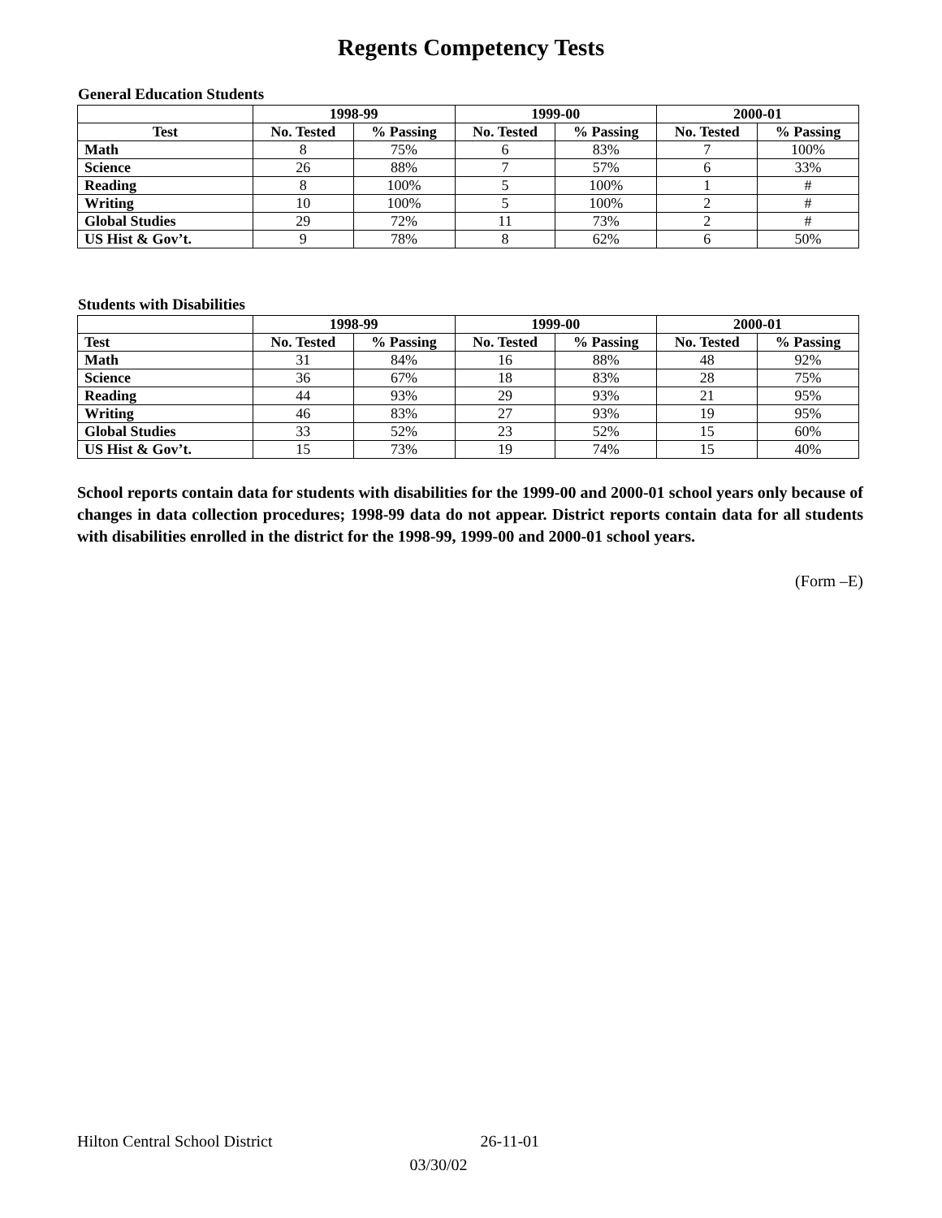Regents Competency Tests
General Education Students
| | 1998-99 | | 1999-00 | | 2000-01 | |
| --- | --- | --- | --- | --- | --- | --- |
| Test | No. Tested | % Passing | No. Tested | % Passing | No. Tested | % Passing |
| Math | 8 | 75% | 6 | 83% | 7 | 100% |
| Science | 26 | 88% | 7 | 57% | 6 | 33% |
| Reading | 8 | 100% | 5 | 100% | 1 | # |
| Writing | 10 | 100% | 5 | 100% | 2 | # |
| Global Studies | 29 | 72% | 11 | 73% | 2 | # |
| US Hist & Gov’t. | 9 | 78% | 8 | 62% | 6 | 50% |
Students with Disabilities
| | 1998-99 | | 1999-00 | | 2000-01 | |
| --- | --- | --- | --- | --- | --- | --- |
| Test | No. Tested | % Passing | No. Tested | % Passing | No. Tested | % Passing |
| Math | 31 | 84% | 16 | 88% | 48 | 92% |
| Science | 36 | 67% | 18 | 83% | 28 | 75% |
| Reading | 44 | 93% | 29 | 93% | 21 | 95% |
| Writing | 46 | 83% | 27 | 93% | 19 | 95% |
| Global Studies | 33 | 52% | 23 | 52% | 15 | 60% |
| US Hist & Gov’t. | 15 | 73% | 19 | 74% | 15 | 40% |
School reports contain data for students with disabilities for the 1999-00 and 2000-01 school years only because of changes in data collection procedures; 1998-99 data do not appear. District reports contain data for all students with disabilities enrolled in the district for the 1998-99, 1999-00 and 2000-01 school years.
(Form –E)
Hilton Central School District 26-11-01
03/30/02